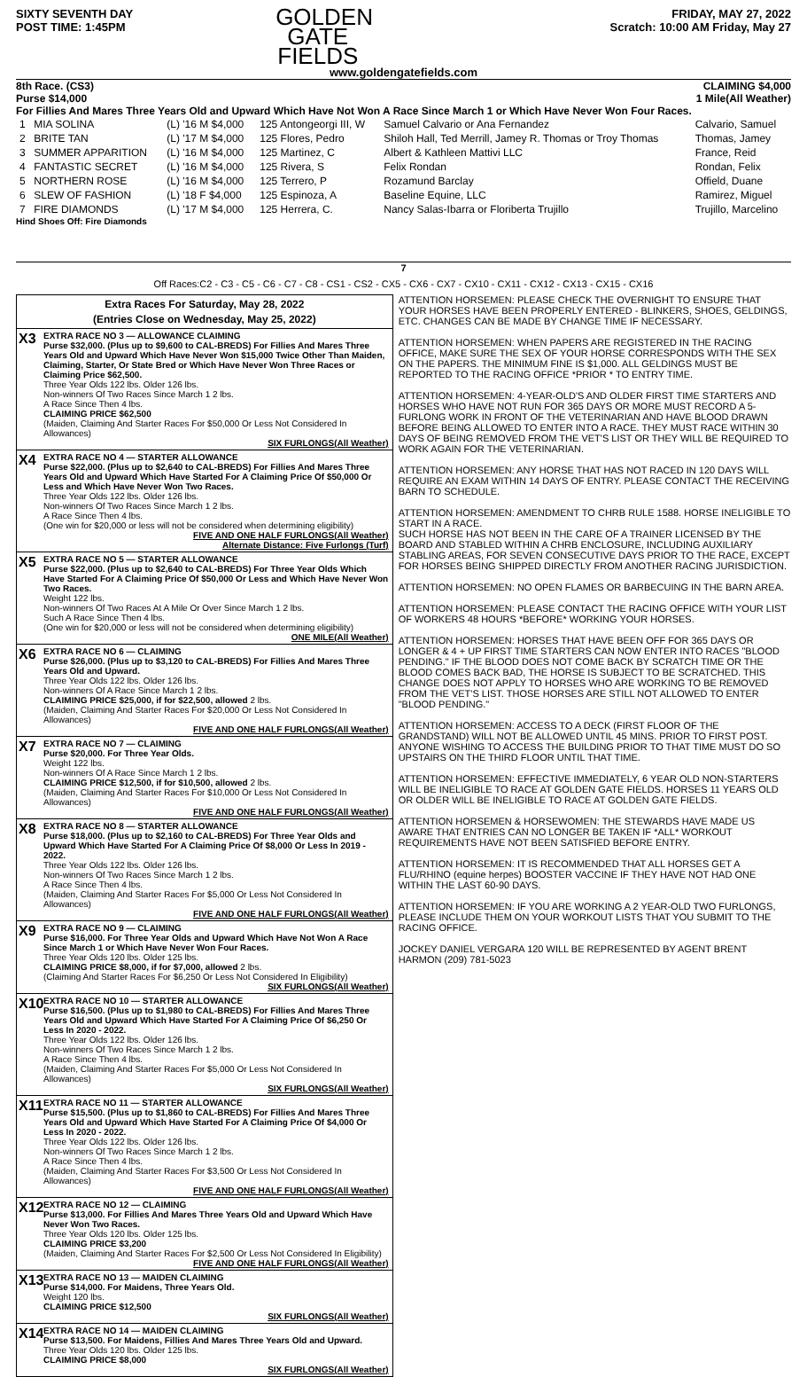SIXTY SEVENTH DAY
POST TIME: 1:45PM
GOLDEN GATE FIELDS
www.goldengatefields.com
FRIDAY, MAY 27, 2022
Scratch: 10:00 AM Friday, May 27
8th Race. (CS3)
Purse $14,000 CLAIMING $4,000
1 Mile(All Weather)
For Fillies And Mares Three Years Old and Upward Which Have Not Won A Race Since March 1 or Which Have Never Won Four Races.
| 1 | MIA SOLINA | (L) '16 M $4,000 | 125 Antongeorgi III, W | Samuel Calvario or Ana Fernandez | Calvario, Samuel |
| 2 | BRITE TAN | (L) '17 M $4,000 | 125 Flores, Pedro | Shiloh Hall, Ted Merrill, Jamey R. Thomas or Troy Thomas | Thomas, Jamey |
| 3 | SUMMER APPARITION | (L) '16 M $4,000 | 125 Martinez, C | Albert & Kathleen Mattivi LLC | France, Reid |
| 4 | FANTASTIC SECRET | (L) '16 M $4,000 | 125 Rivera, S | Felix Rondan | Rondan, Felix |
| 5 | NORTHERN ROSE | (L) '16 M $4,000 | 125 Terrero, P | Rozamund Barclay | Offield, Duane |
| 6 | SLEW OF FASHION | (L) '18 F $4,000 | 125 Espinoza, A | Baseline Equine, LLC | Ramirez, Miguel |
| 7 | FIRE DIAMONDS | (L) '17 M $4,000 | 125 Herrera, C. | Nancy Salas-Ibarra or Floriberta Trujillo | Trujillo, Marcelino |
Hind Shoes Off: Fire Diamonds
7
Off Races:C2 - C3 - C5 - C6 - C7 - C8 - CS1 - CS2 - CX5 - CX6 - CX7 - CX10 - CX11 - CX12 - CX13 - CX15 - CX16
Extra Races For Saturday, May 28, 2022
(Entries Close on Wednesday, May 25, 2022)
X3 EXTRA RACE NO 3 — ALLOWANCE CLAIMING
Purse $32,000. (Plus up to $9,600 to CAL-BREDS) For Fillies And Mares Three Years Old and Upward Which Have Never Won $15,000 Twice Other Than Maiden, Claiming, Starter, Or State Bred or Which Have Never Won Three Races or Claiming Price $62,500.
Three Year Olds 122 lbs. Older 126 lbs.
Non-winners Of Two Races Since March 1 2 lbs.
A Race Since Then 4 lbs.
CLAIMING PRICE $62,500
(Maiden, Claiming And Starter Races For $50,000 Or Less Not Considered In Allowances)
SIX FURLONGS(All Weather)
X4 EXTRA RACE NO 4 — STARTER ALLOWANCE
Purse $22,000. (Plus up to $2,640 to CAL-BREDS) For Fillies And Mares Three Years Old and Upward Which Have Started For A Claiming Price Of $50,000 Or Less and Which Have Never Won Two Races.
Three Year Olds 122 lbs. Older 126 lbs.
Non-winners Of Two Races Since March 1 2 lbs.
A Race Since Then 4 lbs.
(One win for $20,000 or less will not be considered when determining eligibility)
FIVE AND ONE HALF FURLONGS(All Weather)
Alternate Distance: Five Furlongs (Turf)
X5 EXTRA RACE NO 5 — STARTER ALLOWANCE
Purse $22,000. (Plus up to $2,640 to CAL-BREDS) For Three Year Olds Which Have Started For A Claiming Price Of $50,000 Or Less and Which Have Never Won Two Races.
Weight 122 lbs.
Non-winners Of Two Races At A Mile Or Over Since March 1 2 lbs.
Such A Race Since Then 4 lbs.
(One win for $20,000 or less will not be considered when determining eligibility)
ONE MILE(All Weather)
X6 EXTRA RACE NO 6 — CLAIMING
Purse $26,000. (Plus up to $3,120 to CAL-BREDS) For Fillies And Mares Three Years Old and Upward.
Three Year Olds 122 lbs. Older 126 lbs.
Non-winners Of A Race Since March 1 2 lbs.
CLAIMING PRICE $25,000, if for $22,500, allowed 2 lbs.
(Maiden, Claiming And Starter Races For $20,000 Or Less Not Considered In Allowances)
FIVE AND ONE HALF FURLONGS(All Weather)
X7 EXTRA RACE NO 7 — CLAIMING
Purse $20,000. For Three Year Olds.
Weight 122 lbs.
Non-winners Of A Race Since March 1 2 lbs.
CLAIMING PRICE $12,500, if for $10,500, allowed 2 lbs.
(Maiden, Claiming And Starter Races For $10,000 Or Less Not Considered In Allowances)
FIVE AND ONE HALF FURLONGS(All Weather)
X8 EXTRA RACE NO 8 — STARTER ALLOWANCE
Purse $18,000. (Plus up to $2,160 to CAL-BREDS) For Three Year Olds and Upward Which Have Started For A Claiming Price Of $8,000 Or Less In 2019 - 2022.
Three Year Olds 122 lbs. Older 126 lbs.
Non-winners Of Two Races Since March 1 2 lbs.
A Race Since Then 4 lbs.
(Maiden, Claiming And Starter Races For $5,000 Or Less Not Considered In Allowances)
FIVE AND ONE HALF FURLONGS(All Weather)
X9 EXTRA RACE NO 9 — CLAIMING
Purse $16,000. For Three Year Olds and Upward Which Have Not Won A Race Since March 1 or Which Have Never Won Four Races.
Three Year Olds 120 lbs. Older 125 lbs.
CLAIMING PRICE $8,000, if for $7,000, allowed 2 lbs.
(Claiming And Starter Races For $6,250 Or Less Not Considered In Eligibility)
SIX FURLONGS(All Weather)
X10 EXTRA RACE NO 10 — STARTER ALLOWANCE
Purse $16,500. (Plus up to $1,980 to CAL-BREDS) For Fillies And Mares Three Years Old and Upward Which Have Started For A Claiming Price Of $6,250 Or Less In 2020 - 2022.
Three Year Olds 122 lbs. Older 126 lbs.
Non-winners Of Two Races Since March 1 2 lbs.
A Race Since Then 4 lbs.
(Maiden, Claiming And Starter Races For $5,000 Or Less Not Considered In Allowances)
SIX FURLONGS(All Weather)
X11 EXTRA RACE NO 11 — STARTER ALLOWANCE
Purse $15,500. (Plus up to $1,860 to CAL-BREDS) For Fillies And Mares Three Years Old and Upward Which Have Started For A Claiming Price Of $4,000 Or Less In 2020 - 2022.
Three Year Olds 122 lbs. Older 126 lbs.
Non-winners Of Two Races Since March 1 2 lbs.
A Race Since Then 4 lbs.
(Maiden, Claiming And Starter Races For $3,500 Or Less Not Considered In Allowances)
FIVE AND ONE HALF FURLONGS(All Weather)
X12 EXTRA RACE NO 12 — CLAIMING
Purse $13,000. For Fillies And Mares Three Years Old and Upward Which Have Never Won Two Races.
Three Year Olds 120 lbs. Older 125 lbs.
CLAIMING PRICE $3,200
(Maiden, Claiming And Starter Races For $2,500 Or Less Not Considered In Eligibility)
FIVE AND ONE HALF FURLONGS(All Weather)
X13 EXTRA RACE NO 13 — MAIDEN CLAIMING
Purse $14,000. For Maidens, Three Years Old.
Weight 120 lbs.
CLAIMING PRICE $12,500
SIX FURLONGS(All Weather)
X14 EXTRA RACE NO 14 — MAIDEN CLAIMING
Purse $13,500. For Maidens, Fillies And Mares Three Years Old and Upward.
Three Year Olds 120 lbs. Older 125 lbs.
CLAIMING PRICE $8,000
SIX FURLONGS(All Weather)
ATTENTION HORSEMEN: PLEASE CHECK THE OVERNIGHT TO ENSURE THAT YOUR HORSES HAVE BEEN PROPERLY ENTERED - BLINKERS, SHOES, GELDINGS, ETC. CHANGES CAN BE MADE BY CHANGE TIME IF NECESSARY.
ATTENTION HORSEMEN: WHEN PAPERS ARE REGISTERED IN THE RACING OFFICE, MAKE SURE THE SEX OF YOUR HORSE CORRESPONDS WITH THE SEX ON THE PAPERS. THE MINIMUM FINE IS $1,000. ALL GELDINGS MUST BE REPORTED TO THE RACING OFFICE *PRIOR * TO ENTRY TIME.
ATTENTION HORSEMEN: 4-YEAR-OLD'S AND OLDER FIRST TIME STARTERS AND HORSES WHO HAVE NOT RUN FOR 365 DAYS OR MORE MUST RECORD A 5-FURLONG WORK IN FRONT OF THE VETERINARIAN AND HAVE BLOOD DRAWN BEFORE BEING ALLOWED TO ENTER INTO A RACE. THEY MUST RACE WITHIN 30 DAYS OF BEING REMOVED FROM THE VET'S LIST OR THEY WILL BE REQUIRED TO WORK AGAIN FOR THE VETERINARIAN.
ATTENTION HORSEMEN: ANY HORSE THAT HAS NOT RACED IN 120 DAYS WILL REQUIRE AN EXAM WITHIN 14 DAYS OF ENTRY. PLEASE CONTACT THE RECEIVING BARN TO SCHEDULE.
ATTENTION HORSEMEN: AMENDMENT TO CHRB RULE 1588. HORSE INELIGIBLE TO START IN A RACE.
SUCH HORSE HAS NOT BEEN IN THE CARE OF A TRAINER LICENSED BY THE BOARD AND STABLED WITHIN A CHRB ENCLOSURE, INCLUDING AUXILIARY STABLING AREAS, FOR SEVEN CONSECUTIVE DAYS PRIOR TO THE RACE, EXCEPT FOR HORSES BEING SHIPPED DIRECTLY FROM ANOTHER RACING JURISDICTION.
ATTENTION HORSEMEN: NO OPEN FLAMES OR BARBECUING IN THE BARN AREA.
ATTENTION HORSEMEN: PLEASE CONTACT THE RACING OFFICE WITH YOUR LIST OF WORKERS 48 HOURS *BEFORE* WORKING YOUR HORSES.
ATTENTION HORSEMEN: HORSES THAT HAVE BEEN OFF FOR 365 DAYS OR LONGER & 4 + UP FIRST TIME STARTERS CAN NOW ENTER INTO RACES "BLOOD PENDING." IF THE BLOOD DOES NOT COME BACK BY SCRATCH TIME OR THE BLOOD COMES BACK BAD, THE HORSE IS SUBJECT TO BE SCRATCHED. THIS CHANGE DOES NOT APPLY TO HORSES WHO ARE WORKING TO BE REMOVED FROM THE VET'S LIST. THOSE HORSES ARE STILL NOT ALLOWED TO ENTER "BLOOD PENDING."
ATTENTION HORSEMEN: ACCESS TO A DECK (FIRST FLOOR OF THE GRANDSTAND) WILL NOT BE ALLOWED UNTIL 45 MINS. PRIOR TO FIRST POST. ANYONE WISHING TO ACCESS THE BUILDING PRIOR TO THAT TIME MUST DO SO UPSTAIRS ON THE THIRD FLOOR UNTIL THAT TIME.
ATTENTION HORSEMEN: EFFECTIVE IMMEDIATELY, 6 YEAR OLD NON-STARTERS WILL BE INELIGIBLE TO RACE AT GOLDEN GATE FIELDS. HORSES 11 YEARS OLD OR OLDER WILL BE INELIGIBLE TO RACE AT GOLDEN GATE FIELDS.
ATTENTION HORSEMEN & HORSEWOMEN: THE STEWARDS HAVE MADE US AWARE THAT ENTRIES CAN NO LONGER BE TAKEN IF *ALL* WORKOUT REQUIREMENTS HAVE NOT BEEN SATISFIED BEFORE ENTRY.
ATTENTION HORSEMEN: IT IS RECOMMENDED THAT ALL HORSES GET A FLU/RHINO (equine herpes) BOOSTER VACCINE IF THEY HAVE NOT HAD ONE WITHIN THE LAST 60-90 DAYS.
ATTENTION HORSEMEN: IF YOU ARE WORKING A 2 YEAR-OLD TWO FURLONGS, PLEASE INCLUDE THEM ON YOUR WORKOUT LISTS THAT YOU SUBMIT TO THE RACING OFFICE.
JOCKEY DANIEL VERGARA 120 WILL BE REPRESENTED BY AGENT BRENT HARMON (209) 781-5023